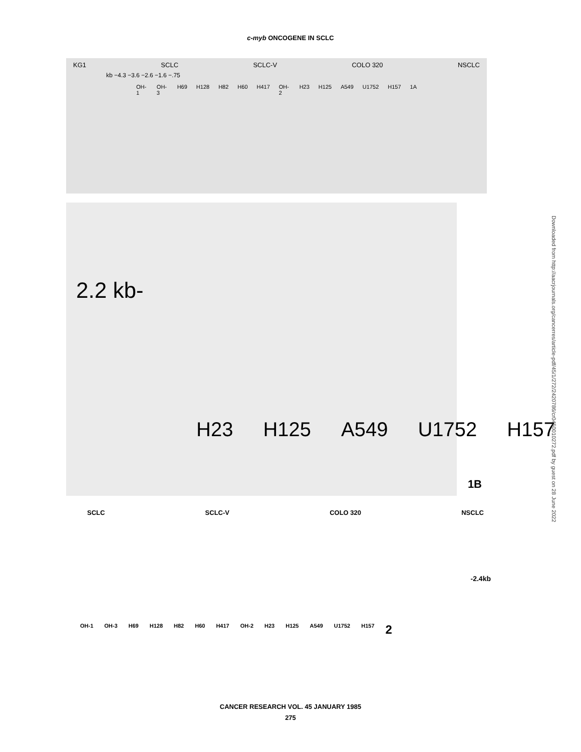c-myb ONCOGENE IN SCLC
KG1 SCLC SCLC-V COLO 320 NSCLC
kb −4.3 −3.6 −2.6 −1.6 −.75
OH-1 OH-3 H69 H128 H82 H60 H417 OH-2 H23 H125 A549 U1752 H157 1A
2.2 kb-
H23 H125 A549 U1752 H157
1B
SCLC SCLC-V COLO 320 NSCLC
-2.4kb
OH-1 OH-3 H69 H128 H82 H60 H417 OH-2 H23 H125 A549 U1752 H157 2
Downloaded from http://aacrjournals.org/cancerres/article-pdf/45/1/272/2420786/cr0450010272.pdf by guest on 28 June 2022
CANCER RESEARCH VOL. 45 JANUARY 1985
275